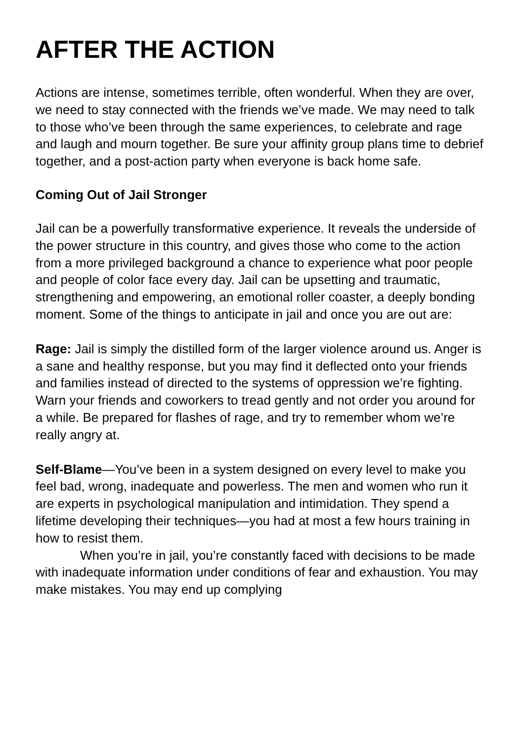AFTER THE ACTION
Actions are intense, sometimes terrible, often wonderful. When they are over, we need to stay connected with the friends we’ve made. We may need to talk to those who’ve been through the same experiences, to celebrate and rage and laugh and mourn together. Be sure your affinity group plans time to debrief together, and a post-action party when everyone is back home safe.
Coming Out of Jail Stronger
Jail can be a powerfully transformative experience. It reveals the underside of the power structure in this country, and gives those who come to the action from a more privileged background a chance to experience what poor people and people of color face every day. Jail can be upsetting and traumatic, strengthening and empowering, an emotional roller coaster, a deeply bonding moment. Some of the things to anticipate in jail and once you are out are:
Rage: Jail is simply the distilled form of the larger violence around us. Anger is a sane and healthy response, but you may find it deflected onto your friends and families instead of directed to the systems of oppression we’re fighting. Warn your friends and coworkers to tread gently and not order you around for a while. Be prepared for flashes of rage, and try to remember whom we’re really angry at.
Self-Blame—You’ve been in a system designed on every level to make you feel bad, wrong, inadequate and powerless. The men and women who run it are experts in psychological manipulation and intimidation. They spend a lifetime developing their techniques—you had at most a few hours training in how to resist them.
When you’re in jail, you’re constantly faced with decisions to be made with inadequate information under conditions of fear and exhaustion. You may make mistakes. You may end up complying